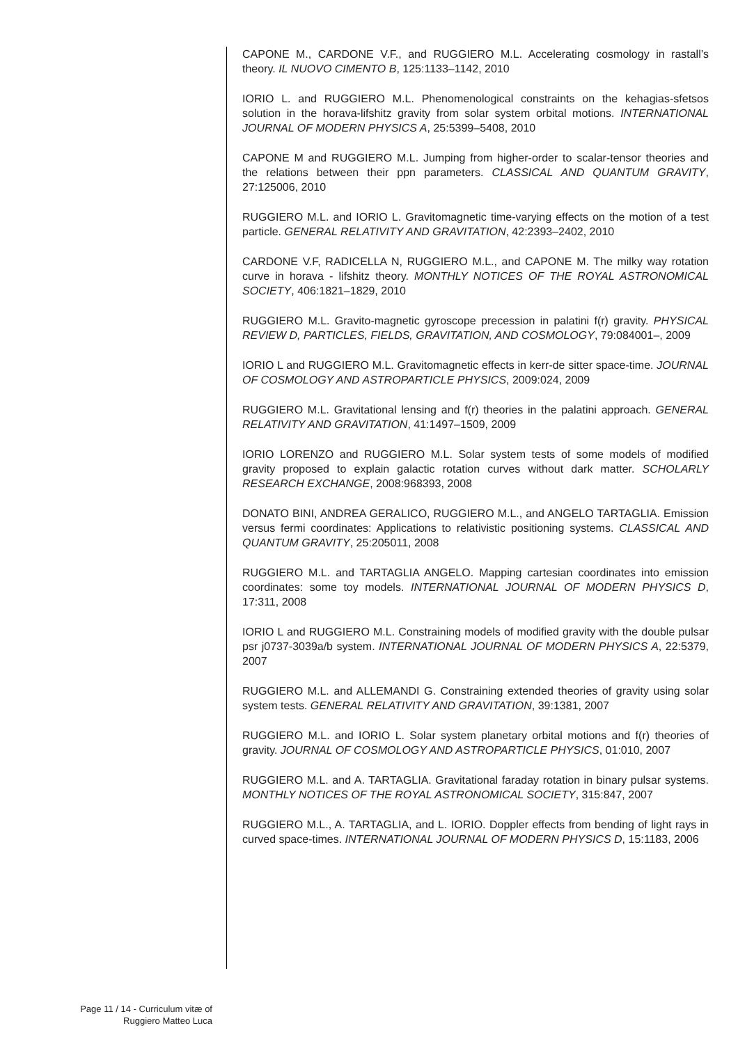CAPONE M., CARDONE V.F., and RUGGIERO M.L. Accelerating cosmology in rastall’s theory. IL NUOVO CIMENTO B, 125:1133–1142, 2010
IORIO L. and RUGGIERO M.L. Phenomenological constraints on the kehagias-sfetsos solution in the horava-lifshitz gravity from solar system orbital motions. INTERNATIONAL JOURNAL OF MODERN PHYSICS A, 25:5399–5408, 2010
CAPONE M and RUGGIERO M.L. Jumping from higher-order to scalar-tensor theories and the relations between their ppn parameters. CLASSICAL AND QUANTUM GRAVITY, 27:125006, 2010
RUGGIERO M.L. and IORIO L. Gravitomagnetic time-varying effects on the motion of a test particle. GENERAL RELATIVITY AND GRAVITATION, 42:2393–2402, 2010
CARDONE V.F, RADICELLA N, RUGGIERO M.L., and CAPONE M. The milky way rotation curve in horava - lifshitz theory. MONTHLY NOTICES OF THE ROYAL ASTRONOMICAL SOCIETY, 406:1821–1829, 2010
RUGGIERO M.L. Gravito-magnetic gyroscope precession in palatini f(r) gravity. PHYSICAL REVIEW D, PARTICLES, FIELDS, GRAVITATION, AND COSMOLOGY, 79:084001–, 2009
IORIO L and RUGGIERO M.L. Gravitomagnetic effects in kerr-de sitter space-time. JOURNAL OF COSMOLOGY AND ASTROPARTICLE PHYSICS, 2009:024, 2009
RUGGIERO M.L. Gravitational lensing and f(r) theories in the palatini approach. GENERAL RELATIVITY AND GRAVITATION, 41:1497–1509, 2009
IORIO LORENZO and RUGGIERO M.L. Solar system tests of some models of modified gravity proposed to explain galactic rotation curves without dark matter. SCHOLARLY RESEARCH EXCHANGE, 2008:968393, 2008
DONATO BINI, ANDREA GERALICO, RUGGIERO M.L., and ANGELO TARTAGLIA. Emission versus fermi coordinates: Applications to relativistic positioning systems. CLASSICAL AND QUANTUM GRAVITY, 25:205011, 2008
RUGGIERO M.L. and TARTAGLIA ANGELO. Mapping cartesian coordinates into emission coordinates: some toy models. INTERNATIONAL JOURNAL OF MODERN PHYSICS D, 17:311, 2008
IORIO L and RUGGIERO M.L. Constraining models of modified gravity with the double pulsar psr j0737-3039a/b system. INTERNATIONAL JOURNAL OF MODERN PHYSICS A, 22:5379, 2007
RUGGIERO M.L. and ALLEMANDI G. Constraining extended theories of gravity using solar system tests. GENERAL RELATIVITY AND GRAVITATION, 39:1381, 2007
RUGGIERO M.L. and IORIO L. Solar system planetary orbital motions and f(r) theories of gravity. JOURNAL OF COSMOLOGY AND ASTROPARTICLE PHYSICS, 01:010, 2007
RUGGIERO M.L. and A. TARTAGLIA. Gravitational faraday rotation in binary pulsar systems. MONTHLY NOTICES OF THE ROYAL ASTRONOMICAL SOCIETY, 315:847, 2007
RUGGIERO M.L., A. TARTAGLIA, and L. IORIO. Doppler effects from bending of light rays in curved space-times. INTERNATIONAL JOURNAL OF MODERN PHYSICS D, 15:1183, 2006
Page 11 / 14 - Curriculum vitæ of
Ruggiero Matteo Luca